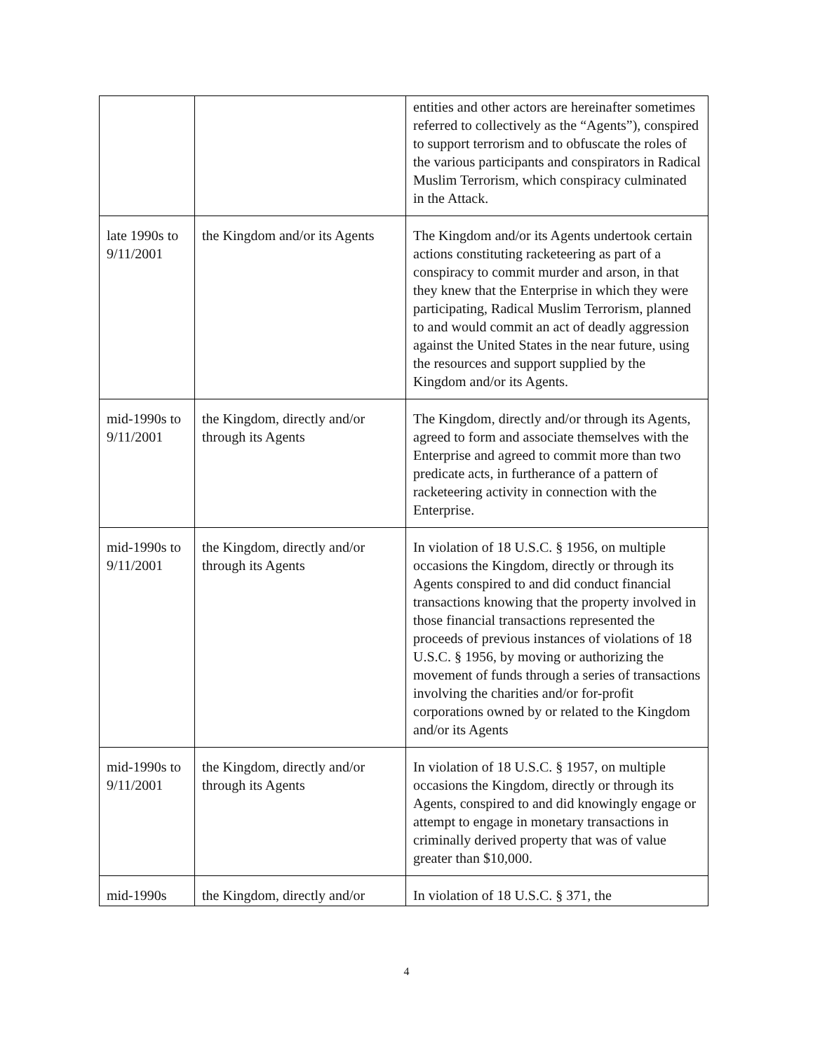| | | entities and other actors are hereinafter sometimes referred to collectively as the “Agents”), conspired to support terrorism and to obfuscate the roles of the various participants and conspirators in Radical Muslim Terrorism, which conspiracy culminated in the Attack. |
| late 1990s to 9/11/2001 | the Kingdom and/or its Agents | The Kingdom and/or its Agents undertook certain actions constituting racketeering as part of a conspiracy to commit murder and arson, in that they knew that the Enterprise in which they were participating, Radical Muslim Terrorism, planned to and would commit an act of deadly aggression against the United States in the near future, using the resources and support supplied by the Kingdom and/or its Agents. |
| mid-1990s to 9/11/2001 | the Kingdom, directly and/or through its Agents | The Kingdom, directly and/or through its Agents, agreed to form and associate themselves with the Enterprise and agreed to commit more than two predicate acts, in furtherance of a pattern of racketeering activity in connection with the Enterprise. |
| mid-1990s to 9/11/2001 | the Kingdom, directly and/or through its Agents | In violation of 18 U.S.C. § 1956, on multiple occasions the Kingdom, directly or through its Agents conspired to and did conduct financial transactions knowing that the property involved in those financial transactions represented the proceeds of previous instances of violations of 18 U.S.C. § 1956, by moving or authorizing the movement of funds through a series of transactions involving the charities and/or for-profit corporations owned by or related to the Kingdom and/or its Agents |
| mid-1990s to 9/11/2001 | the Kingdom, directly and/or through its Agents | In violation of 18 U.S.C. § 1957, on multiple occasions the Kingdom, directly or through its Agents, conspired to and did knowingly engage or attempt to engage in monetary transactions in criminally derived property that was of value greater than $10,000. |
| mid-1990s | the Kingdom, directly and/or | In violation of 18 U.S.C. § 371, the |
4